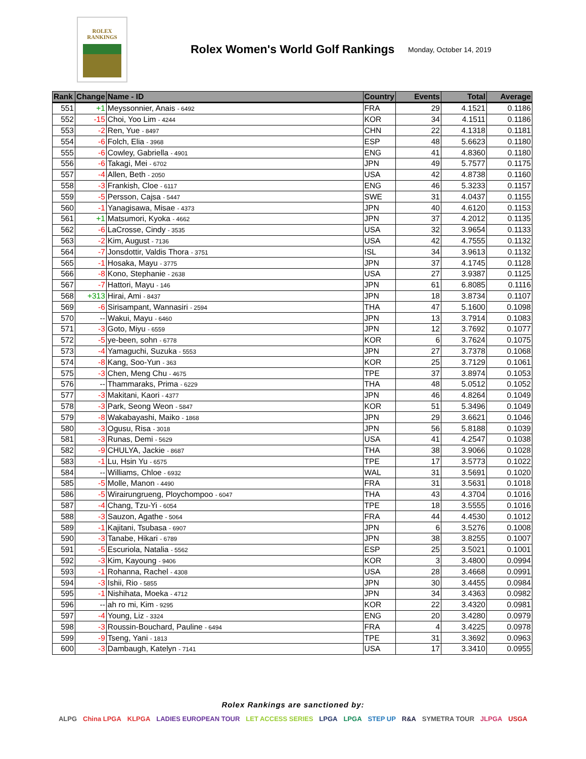ROLEX
RANKINGS
Rolex Women's World Golf Rankings
Monday, October 14, 2019
| Rank | Change | Name - ID | Country | Events | Total | Average |
| --- | --- | --- | --- | --- | --- | --- |
| 551 | +1 | Meyssonnier, Anais - 6492 | FRA | 29 | 4.1521 | 0.1186 |
| 552 | -15 | Choi, Yoo Lim - 4244 | KOR | 34 | 4.1511 | 0.1186 |
| 553 | -2 | Ren, Yue - 8497 | CHN | 22 | 4.1318 | 0.1181 |
| 554 | -6 | Folch, Elia - 3968 | ESP | 48 | 5.6623 | 0.1180 |
| 555 | -6 | Cowley, Gabriella - 4901 | ENG | 41 | 4.8360 | 0.1180 |
| 556 | -6 | Takagi, Mei - 6702 | JPN | 49 | 5.7577 | 0.1175 |
| 557 | -4 | Allen, Beth - 2050 | USA | 42 | 4.8738 | 0.1160 |
| 558 | -3 | Frankish, Cloe - 6117 | ENG | 46 | 5.3233 | 0.1157 |
| 559 | -5 | Persson, Cajsa - 5447 | SWE | 31 | 4.0437 | 0.1155 |
| 560 | -1 | Yanagisawa, Misae - 4373 | JPN | 40 | 4.6120 | 0.1153 |
| 561 | +1 | Matsumori, Kyoka - 4662 | JPN | 37 | 4.2012 | 0.1135 |
| 562 | -6 | LaCrosse, Cindy - 3535 | USA | 32 | 3.9654 | 0.1133 |
| 563 | -2 | Kim, August - 7136 | USA | 42 | 4.7555 | 0.1132 |
| 564 | -7 | Jonsdottir, Valdis Thora - 3751 | ISL | 34 | 3.9613 | 0.1132 |
| 565 | -1 | Hosaka, Mayu - 3775 | JPN | 37 | 4.1745 | 0.1128 |
| 566 | -8 | Kono, Stephanie - 2638 | USA | 27 | 3.9387 | 0.1125 |
| 567 | -7 | Hattori, Mayu - 146 | JPN | 61 | 6.8085 | 0.1116 |
| 568 | +313 | Hirai, Ami - 8437 | JPN | 18 | 3.8734 | 0.1107 |
| 569 | -6 | Sirisampant, Wannasiri - 2594 | THA | 47 | 5.1600 | 0.1098 |
| 570 | -- | Wakui, Mayu - 6460 | JPN | 13 | 3.7914 | 0.1083 |
| 571 | -3 | Goto, Miyu - 6559 | JPN | 12 | 3.7692 | 0.1077 |
| 572 | -5 | ye-been, sohn - 6778 | KOR | 6 | 3.7624 | 0.1075 |
| 573 | -4 | Yamaguchi, Suzuka - 5553 | JPN | 27 | 3.7378 | 0.1068 |
| 574 | -8 | Kang, Soo-Yun - 363 | KOR | 25 | 3.7129 | 0.1061 |
| 575 | -3 | Chen, Meng Chu - 4675 | TPE | 37 | 3.8974 | 0.1053 |
| 576 | -- | Thammaraks, Prima - 6229 | THA | 48 | 5.0512 | 0.1052 |
| 577 | -3 | Makitani, Kaori - 4377 | JPN | 46 | 4.8264 | 0.1049 |
| 578 | -3 | Park, Seong Weon - 5847 | KOR | 51 | 5.3496 | 0.1049 |
| 579 | -8 | Wakabayashi, Maiko - 1868 | JPN | 29 | 3.6621 | 0.1046 |
| 580 | -3 | Ogusu, Risa - 3018 | JPN | 56 | 5.8188 | 0.1039 |
| 581 | -3 | Runas, Demi - 5629 | USA | 41 | 4.2547 | 0.1038 |
| 582 | -9 | CHULYA, Jackie - 8687 | THA | 38 | 3.9066 | 0.1028 |
| 583 | -1 | Lu, Hsin Yu - 6575 | TPE | 17 | 3.5773 | 0.1022 |
| 584 | -- | Williams, Chloe - 6932 | WAL | 31 | 3.5691 | 0.1020 |
| 585 | -5 | Molle, Manon - 4490 | FRA | 31 | 3.5631 | 0.1018 |
| 586 | -5 | Wirairungrueng, Ploychompoo - 6047 | THA | 43 | 4.3704 | 0.1016 |
| 587 | -4 | Chang, Tzu-Yi - 6054 | TPE | 18 | 3.5555 | 0.1016 |
| 588 | -3 | Sauzon, Agathe - 5064 | FRA | 44 | 4.4530 | 0.1012 |
| 589 | -1 | Kajitani, Tsubasa - 6907 | JPN | 6 | 3.5276 | 0.1008 |
| 590 | -3 | Tanabe, Hikari - 6789 | JPN | 38 | 3.8255 | 0.1007 |
| 591 | -5 | Escuriola, Natalia - 5562 | ESP | 25 | 3.5021 | 0.1001 |
| 592 | -3 | Kim, Kayoung - 9406 | KOR | 3 | 3.4800 | 0.0994 |
| 593 | -1 | Rohanna, Rachel - 4308 | USA | 28 | 3.4668 | 0.0991 |
| 594 | -3 | Ishii, Rio - 5855 | JPN | 30 | 3.4455 | 0.0984 |
| 595 | -1 | Nishihata, Moeka - 4712 | JPN | 34 | 3.4363 | 0.0982 |
| 596 | -- | ah ro mi, Kim - 9295 | KOR | 22 | 3.4320 | 0.0981 |
| 597 | -4 | Young, Liz - 3324 | ENG | 20 | 3.4280 | 0.0979 |
| 598 | -3 | Roussin-Bouchard, Pauline - 6494 | FRA | 4 | 3.4225 | 0.0978 |
| 599 | -9 | Tseng, Yani - 1813 | TPE | 31 | 3.3692 | 0.0963 |
| 600 | -3 | Dambaugh, Katelyn - 7141 | USA | 17 | 3.3410 | 0.0955 |
Rolex Rankings are sanctioned by:
ALPG China LPGA KLPGA LADIES EUROPEAN TOUR LET ACCESS SERIES LPGA LPGA STEP UP R&A SYMETRA TOUR JLPGA USGA